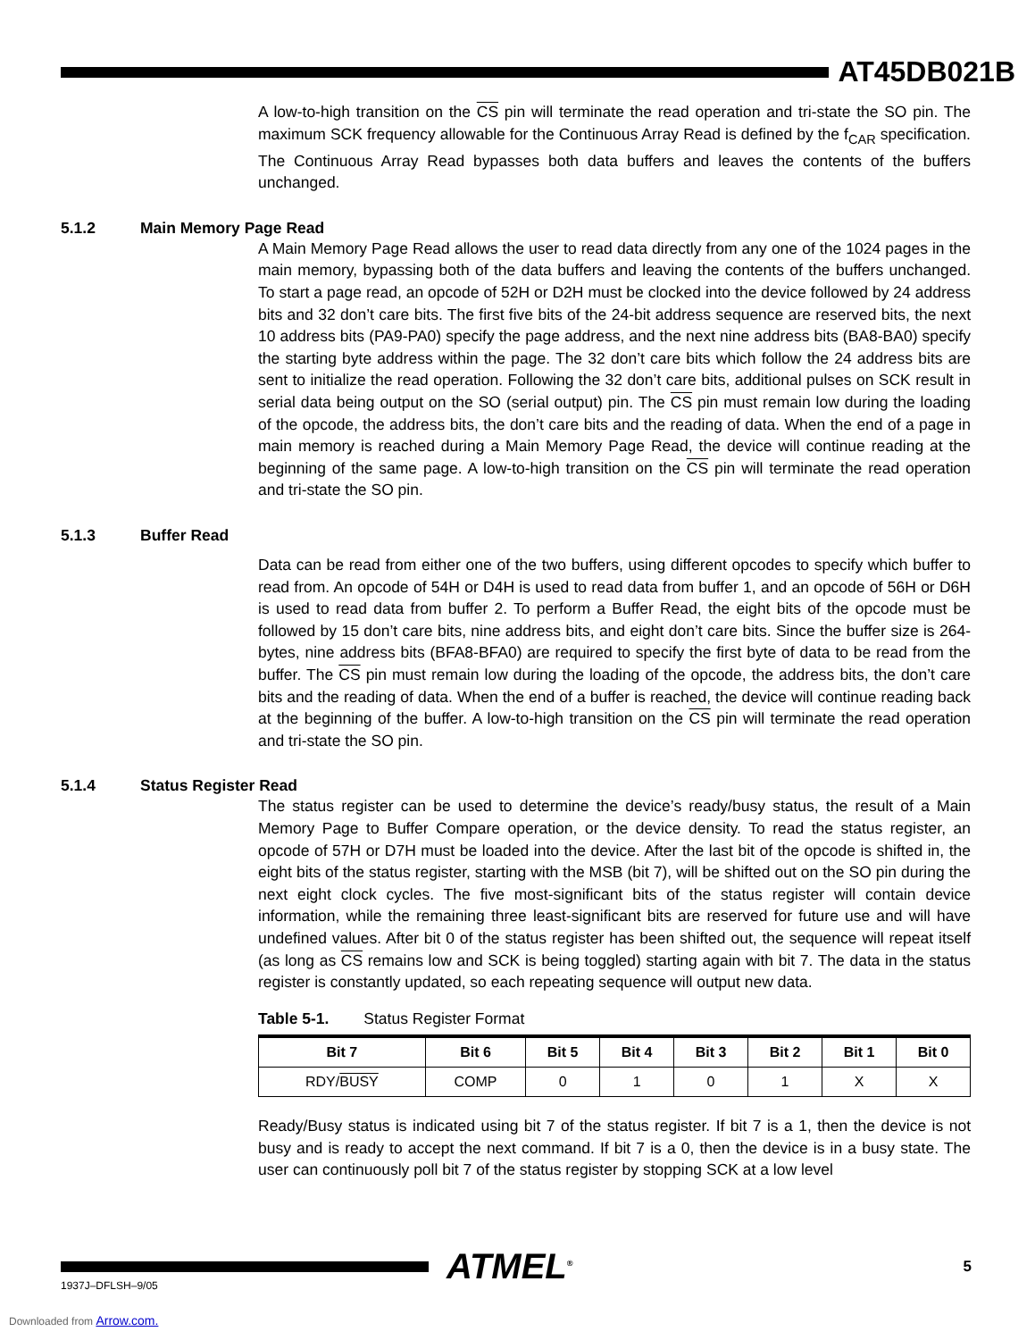AT45DB021B
A low-to-high transition on the CS pin will terminate the read operation and tri-state the SO pin. The maximum SCK frequency allowable for the Continuous Array Read is defined by the f<sub>CAR</sub> specification. The Continuous Array Read bypasses both data buffers and leaves the contents of the buffers unchanged.
5.1.2 Main Memory Page Read
A Main Memory Page Read allows the user to read data directly from any one of the 1024 pages in the main memory, bypassing both of the data buffers and leaving the contents of the buffers unchanged. To start a page read, an opcode of 52H or D2H must be clocked into the device followed by 24 address bits and 32 don’t care bits. The first five bits of the 24-bit address sequence are reserved bits, the next 10 address bits (PA9-PA0) specify the page address, and the next nine address bits (BA8-BA0) specify the starting byte address within the page. The 32 don’t care bits which follow the 24 address bits are sent to initialize the read operation. Following the 32 don’t care bits, additional pulses on SCK result in serial data being output on the SO (serial output) pin. The CS pin must remain low during the loading of the opcode, the address bits, the don’t care bits and the reading of data. When the end of a page in main memory is reached during a Main Memory Page Read, the device will continue reading at the beginning of the same page. A low-to-high transition on the CS pin will terminate the read operation and tri-state the SO pin.
5.1.3 Buffer Read
Data can be read from either one of the two buffers, using different opcodes to specify which buffer to read from. An opcode of 54H or D4H is used to read data from buffer 1, and an opcode of 56H or D6H is used to read data from buffer 2. To perform a Buffer Read, the eight bits of the opcode must be followed by 15 don’t care bits, nine address bits, and eight don’t care bits. Since the buffer size is 264-bytes, nine address bits (BFA8-BFA0) are required to specify the first byte of data to be read from the buffer. The CS pin must remain low during the loading of the opcode, the address bits, the don’t care bits and the reading of data. When the end of a buffer is reached, the device will continue reading back at the beginning of the buffer. A low-to-high transition on the CS pin will terminate the read operation and tri-state the SO pin.
5.1.4 Status Register Read
The status register can be used to determine the device’s ready/busy status, the result of a Main Memory Page to Buffer Compare operation, or the device density. To read the status register, an opcode of 57H or D7H must be loaded into the device. After the last bit of the opcode is shifted in, the eight bits of the status register, starting with the MSB (bit 7), will be shifted out on the SO pin during the next eight clock cycles. The five most-significant bits of the status register will contain device information, while the remaining three least-significant bits are reserved for future use and will have undefined values. After bit 0 of the status register has been shifted out, the sequence will repeat itself (as long as CS remains low and SCK is being toggled) starting again with bit 7. The data in the status register is constantly updated, so each repeating sequence will output new data.
Table 5-1. Status Register Format
| Bit 7 | Bit 6 | Bit 5 | Bit 4 | Bit 3 | Bit 2 | Bit 1 | Bit 0 |
| --- | --- | --- | --- | --- | --- | --- | --- |
| RDY/ BUSY | COMP | 0 | 1 | 0 | 1 | X | X |
Ready/Busy status is indicated using bit 7 of the status register. If bit 7 is a 1, then the device is not busy and is ready to accept the next command. If bit 7 is a 0, then the device is in a busy state. The user can continuously poll bit 7 of the status register by stopping SCK at a low level
ATMEL<sup>®</sup>
5
1937J–DFLSH–9/05
Downloaded from Arrow.com.